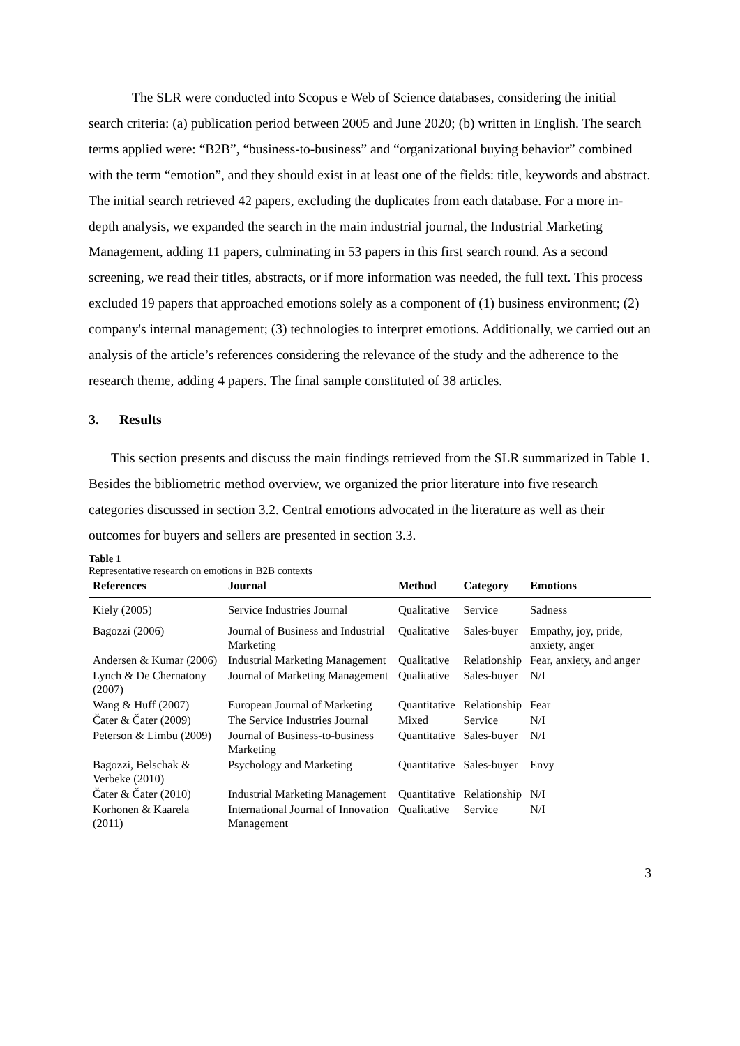The SLR were conducted into Scopus e Web of Science databases, considering the initial search criteria: (a) publication period between 2005 and June 2020; (b) written in English. The search terms applied were: “B2B”, “business-to-business” and “organizational buying behavior” combined with the term “emotion”, and they should exist in at least one of the fields: title, keywords and abstract. The initial search retrieved 42 papers, excluding the duplicates from each database. For a more in-depth analysis, we expanded the search in the main industrial journal, the Industrial Marketing Management, adding 11 papers, culminating in 53 papers in this first search round. As a second screening, we read their titles, abstracts, or if more information was needed, the full text. This process excluded 19 papers that approached emotions solely as a component of (1) business environment; (2) company's internal management; (3) technologies to interpret emotions. Additionally, we carried out an analysis of the article’s references considering the relevance of the study and the adherence to the research theme, adding 4 papers. The final sample constituted of 38 articles.
3. Results
This section presents and discuss the main findings retrieved from the SLR summarized in Table 1. Besides the bibliometric method overview, we organized the prior literature into five research categories discussed in section 3.2. Central emotions advocated in the literature as well as their outcomes for buyers and sellers are presented in section 3.3.
Table 1
Representative research on emotions in B2B contexts
| References | Journal | Method | Category | Emotions |
| --- | --- | --- | --- | --- |
| Kiely (2005) | Service Industries Journal | Qualitative | Service | Sadness |
| Bagozzi (2006) | Journal of Business and Industrial Marketing | Qualitative | Sales-buyer | Empathy, joy, pride, anxiety, anger |
| Andersen & Kumar (2006) | Industrial Marketing Management | Qualitative | Relationship | Fear, anxiety, and anger |
| Lynch & De Chernatony (2007) | Journal of Marketing Management | Qualitative | Sales-buyer | N/I |
| Wang & Huff (2007) | European Journal of Marketing | Quantitative | Relationship | Fear |
| Čater & Čater (2009) | The Service Industries Journal | Mixed | Service | N/I |
| Peterson & Limbu (2009) | Journal of Business-to-business Marketing | Quantitative | Sales-buyer | N/I |
| Bagozzi, Belschak & Verbeke (2010) | Psychology and Marketing | Quantitative | Sales-buyer | Envy |
| Čater & Čater (2010) | Industrial Marketing Management | Quantitative | Relationship | N/I |
| Korhonen & Kaarela (2011) | International Journal of Innovation Management | Qualitative | Service | N/I |
3